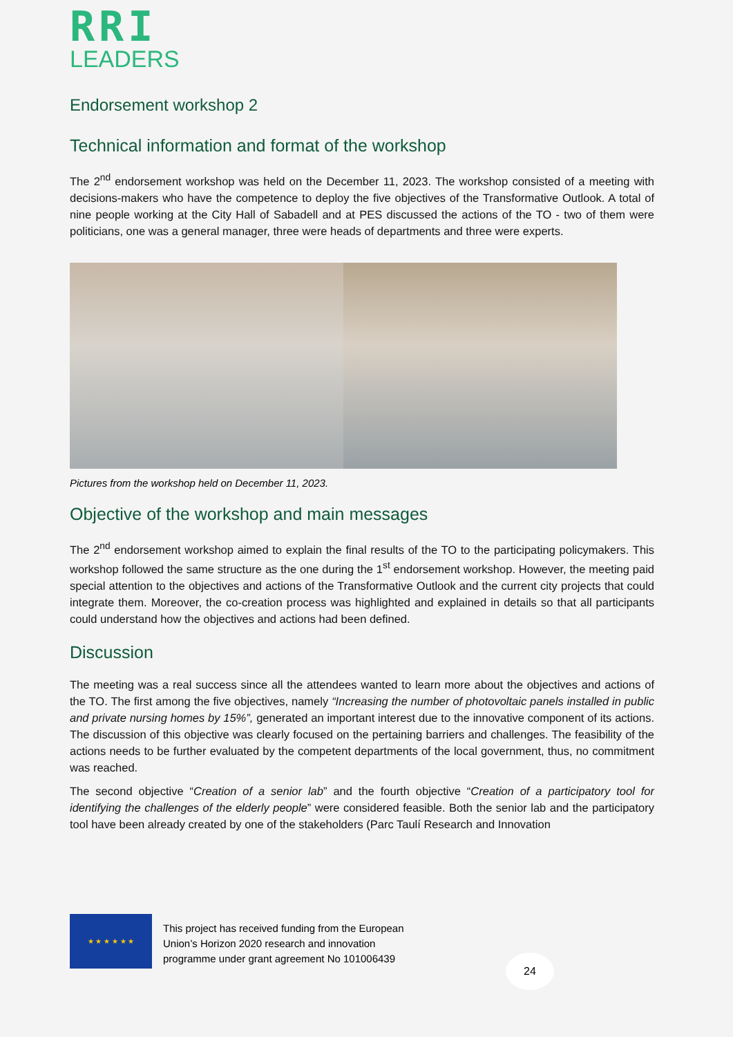RRI
LEADERS
Endorsement workshop 2
Technical information and format of the workshop
The 2<sup>nd</sup> endorsement workshop was held on the December 11, 2023. The workshop consisted of a meeting with decisions-makers who have the competence to deploy the five objectives of the Transformative Outlook. A total of nine people working at the City Hall of Sabadell and at PES discussed the actions of the TO - two of them were politicians, one was a general manager, three were heads of departments and three were experts.
Pictures from the workshop held on December 11, 2023.
Objective of the workshop and main messages
The 2<sup>nd</sup> endorsement workshop aimed to explain the final results of the TO to the participating policymakers. This workshop followed the same structure as the one during the 1<sup>st</sup> endorsement workshop. However, the meeting paid special attention to the objectives and actions of the Transformative Outlook and the current city projects that could integrate them. Moreover, the co-creation process was highlighted and explained in details so that all participants could understand how the objectives and actions had been defined.
Discussion
The meeting was a real success since all the attendees wanted to learn more about the objectives and actions of the TO. The first among the five objectives, namely “Increasing the number of photovoltaic panels installed in public and private nursing homes by 15%”, generated an important interest due to the innovative component of its actions. The discussion of this objective was clearly focused on the pertaining barriers and challenges. The feasibility of the actions needs to be further evaluated by the competent departments of the local government, thus, no commitment was reached.
The second objective “Creation of a senior lab” and the fourth objective “Creation of a participatory tool for identifying the challenges of the elderly people” were considered feasible. Both the senior lab and the participatory tool have been already created by one of the stakeholders (Parc Taulí Research and Innovation
★ ★ ★ ★ ★ ★
This project has received funding from the European
Union’s Horizon 2020 research and innovation
programme under grant agreement No 101006439
24